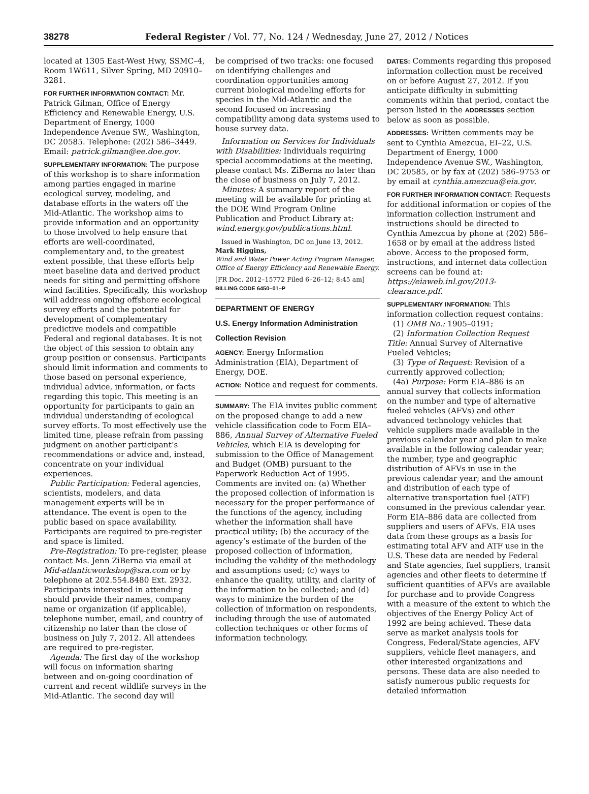38278 Federal Register / Vol. 77, No. 124 / Wednesday, June 27, 2012 / Notices
located at 1305 East-West Hwy, SSMC–4, Room 1W611, Silver Spring, MD 20910–3281.
FOR FURTHER INFORMATION CONTACT: Mr. Patrick Gilman, Office of Energy Efficiency and Renewable Energy, U.S. Department of Energy, 1000 Independence Avenue SW., Washington, DC 20585. Telephone: (202) 586–3449. Email: patrick.gilman@ee.doe.gov.
SUPPLEMENTARY INFORMATION: The purpose of this workshop is to share information among parties engaged in marine ecological survey, modeling, and database efforts in the waters off the Mid-Atlantic. The workshop aims to provide information and an opportunity to those involved to help ensure that efforts are well-coordinated, complementary and, to the greatest extent possible, that these efforts help meet baseline data and derived product needs for siting and permitting offshore wind facilities. Specifically, this workshop will address ongoing offshore ecological survey efforts and the potential for development of complementary predictive models and compatible Federal and regional databases. It is not the object of this session to obtain any group position or consensus. Participants should limit information and comments to those based on personal experience, individual advice, information, or facts regarding this topic. This meeting is an opportunity for participants to gain an individual understanding of ecological survey efforts. To most effectively use the limited time, please refrain from passing judgment on another participant’s recommendations or advice and, instead, concentrate on your individual experiences.
Public Participation: Federal agencies, scientists, modelers, and data management experts will be in attendance. The event is open to the public based on space availability. Participants are required to pre-register and space is limited.
Pre-Registration: To pre-register, please contact Ms. Jenn ZiBerna via email at Mid-atlanticworkshop@sra.com or by telephone at 202.554.8480 Ext. 2932. Participants interested in attending should provide their names, company name or organization (if applicable), telephone number, email, and country of citizenship no later than the close of business on July 7, 2012. All attendees are required to pre-register.
Agenda: The first day of the workshop will focus on information sharing between and on-going coordination of current and recent wildlife surveys in the Mid-Atlantic. The second day will
be comprised of two tracks: one focused on identifying challenges and coordination opportunities among current biological modeling efforts for species in the Mid-Atlantic and the second focused on increasing compatibility among data systems used to house survey data.
Information on Services for Individuals with Disabilities: Individuals requiring special accommodations at the meeting, please contact Ms. ZiBerna no later than the close of business on July 7, 2012.
Minutes: A summary report of the meeting will be available for printing at the DOE Wind Program Online Publication and Product Library at: wind.energy.gov/publications.html.
Issued in Washington, DC on June 13, 2012.
Mark Higgins,
Wind and Water Power Acting Program Manager, Office of Energy Efficiency and Renewable Energy.
[FR Doc. 2012–15772 Filed 6–26–12; 8:45 am]
BILLING CODE 6450–01–P
DEPARTMENT OF ENERGY
U.S. Energy Information Administration
Collection Revision
AGENCY: Energy Information Administration (EIA), Department of Energy, DOE.
ACTION: Notice and request for comments.
SUMMARY: The EIA invites public comment on the proposed change to add a new vehicle classification code to Form EIA–886, Annual Survey of Alternative Fueled Vehicles, which EIA is developing for submission to the Office of Management and Budget (OMB) pursuant to the Paperwork Reduction Act of 1995. Comments are invited on: (a) Whether the proposed collection of information is necessary for the proper performance of the functions of the agency, including whether the information shall have practical utility; (b) the accuracy of the agency’s estimate of the burden of the proposed collection of information, including the validity of the methodology and assumptions used; (c) ways to enhance the quality, utility, and clarity of the information to be collected; and (d) ways to minimize the burden of the collection of information on respondents, including through the use of automated collection techniques or other forms of information technology.
DATES: Comments regarding this proposed information collection must be received on or before August 27, 2012. If you anticipate difficulty in submitting comments within that period, contact the person listed in the ADDRESSES section below as soon as possible.
ADDRESSES: Written comments may be sent to Cynthia Amezcua, EI–22, U.S. Department of Energy, 1000 Independence Avenue SW., Washington, DC 20585, or by fax at (202) 586–9753 or by email at cynthia.amezcua@eia.gov.
FOR FURTHER INFORMATION CONTACT: Requests for additional information or copies of the information collection instrument and instructions should be directed to Cynthia Amezcua by phone at (202) 586–1658 or by email at the address listed above. Access to the proposed form, instructions, and internet data collection screens can be found at: https://eiaweb.inl.gov/2013-clearance.pdf.
SUPPLEMENTARY INFORMATION: This information collection request contains:
(1) OMB No.: 1905–0191;
(2) Information Collection Request Title: Annual Survey of Alternative Fueled Vehicles;
(3) Type of Request: Revision of a currently approved collection;
(4a) Purpose: Form EIA–886 is an annual survey that collects information on the number and type of alternative fueled vehicles (AFVs) and other advanced technology vehicles that vehicle suppliers made available in the previous calendar year and plan to make available in the following calendar year; the number, type and geographic distribution of AFVs in use in the previous calendar year; and the amount and distribution of each type of alternative transportation fuel (ATF) consumed in the previous calendar year. Form EIA–886 data are collected from suppliers and users of AFVs. EIA uses data from these groups as a basis for estimating total AFV and ATF use in the U.S. These data are needed by Federal and State agencies, fuel suppliers, transit agencies and other fleets to determine if sufficient quantities of AFVs are available for purchase and to provide Congress with a measure of the extent to which the objectives of the Energy Policy Act of 1992 are being achieved. These data serve as market analysis tools for Congress, Federal/State agencies, AFV suppliers, vehicle fleet managers, and other interested organizations and persons. These data are also needed to satisfy numerous public requests for detailed information